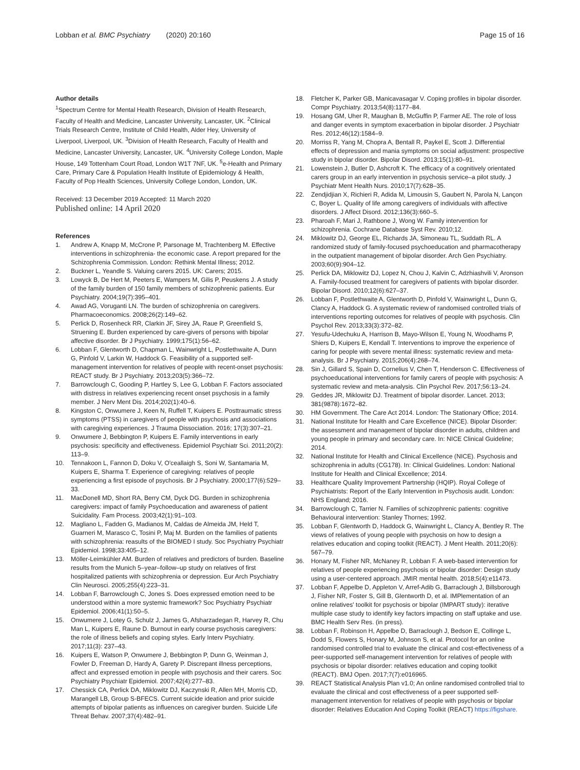Lobban et al. BMC Psychiatry (2020) 20:160
Page 15 of 16
Author details
<sup>1</sup> Spectrum Centre for Mental Health Research, Division of Health Research, Faculty of Health and Medicine, Lancaster University, Lancaster, UK. <sup>2</sup>Clinical Trials Research Centre, Institute of Child Health, Alder Hey, University of Liverpool, Liverpool, UK. <sup>3</sup>Division of Health Research, Faculty of Health and Medicine, Lancaster University, Lancaster, UK. <sup>4</sup>University College London, Maple House, 149 Tottenham Court Road, London W1T 7NF, UK. <sup>5</sup>e-Health and Primary Care, Primary Care & Population Health Institute of Epidemiology & Health, Faculty of Pop Health Sciences, University College London, London, UK.
Received: 13 December 2019 Accepted: 11 March 2020
Published online: 14 April 2020
References
1. Andrew A, Knapp M, McCrone P, Parsonage M, Trachtenberg M. Effective interventions in schizophrenia- the economic case. A report prepared for the Schizophrenia Commission. London: Rethink Mental Illness; 2012.
2. Buckner L, Yeandle S. Valuing carers 2015. UK: Carers; 2015.
3. Lowyck B, De Hert M, Peeters E, Wampers M, Gilis P, Peuskens J. A study of the family burden of 150 family members of schizophrenic patients. Eur Psychiatry. 2004;19(7):395–401.
4. Awad AG, Voruganti LN. The burden of schizophrenia on caregivers. Pharmacoeconomics. 2008;26(2):149–62.
5. Perlick D, Rosenheck RR, Clarkin JF, Sirey JA, Raue P, Greenfield S, Struening E. Burden experienced by care-givers of persons with bipolar affective disorder. Br J Psychiatry. 1999;175(1):56–62.
6. Lobban F, Glentworth D, Chapman L, Wainwright L, Postlethwaite A, Dunn G, Pinfold V, Larkin W, Haddock G. Feasibility of a supported self-management intervention for relatives of people with recent-onset psychosis: REACT study. Br J Psychiatry. 2013;203(5):366–72.
7. Barrowclough C, Gooding P, Hartley S, Lee G, Lobban F. Factors associated with distress in relatives experiencing recent onset psychosis in a family member. J Nerv Ment Dis. 2014;202(1):40–6.
8. Kingston C, Onwumere J, Keen N, Ruffell T, Kuipers E. Posttraumatic stress symptoms (PTSS) in caregivers of people with psychosis and associations with caregiving experiences. J Trauma Dissociation. 2016; 17(3):307–21.
9. Onwumere J, Bebbington P, Kuipers E. Family interventions in early psychosis: specificity and effectiveness. Epidemiol Psychiatr Sci. 2011;20(2): 113–9.
10. Tennakoon L, Fannon D, Doku V, O'ceallaigh S, Soni W, Santamaria M, Kuipers E, Sharma T. Experience of caregiving: relatives of people experiencing a first episode of psychosis. Br J Psychiatry. 2000;177(6):529–33.
11. MacDonell MD, Short RA, Berry CM, Dyck DG. Burden in schizophrenia caregivers: impact of family Psychoeducation and awareness of patient Suicidality. Fam Process. 2003;42(1):91–103.
12. Magliano L, Fadden G, Madianos M, Caldas de Almeida JM, Held T, Guarneri M, Marasco C, Tosini P, Maj M. Burden on the families of patients with schizophrenia: reasults of the BIOMED I study. Soc Psychiatry Psychiatr Epidemiol. 1998;33:405–12.
13. Möller-Leimkühler AM. Burden of relatives and predictors of burden. Baseline results from the Munich 5–year–follow–up study on relatives of first hospitalized patients with schizophrenia or depression. Eur Arch Psychiatry Clin Neurosci. 2005;255(4):223–31.
14. Lobban F, Barrowclough C, Jones S. Does expressed emotion need to be understood within a more systemic framework? Soc Psychiatry Psychiatr Epidemiol. 2006;41(1):50–5.
15. Onwumere J, Lotey G, Schulz J, James G, Afsharzadegan R, Harvey R, Chu Man L, Kuipers E, Raune D. Burnout in early course psychosis caregivers: the role of illness beliefs and coping styles. Early Interv Psychiatry. 2017;11(3): 237–43.
16. Kuipers E, Watson P, Onwumere J, Bebbington P, Dunn G, Weinman J, Fowler D, Freeman D, Hardy A, Garety P. Discrepant illness perceptions, affect and expressed emotion in people with psychosis and their carers. Soc Psychiatry Psychiatr Epidemiol. 2007;42(4):277–83.
17. Chessick CA, Perlick DA, Miklowitz DJ, Kaczynski R, Allen MH, Morris CD, Marangell LB, Group S-BFECS. Current suicide ideation and prior suicide attempts of bipolar patients as influences on caregiver burden. Suicide Life Threat Behav. 2007;37(4):482–91.
18. Fletcher K, Parker GB, Manicavasagar V. Coping profiles in bipolar disorder. Compr Psychiatry. 2013;54(8):1177–84.
19. Hosang GM, Uher R, Maughan B, McGuffin P, Farmer AE. The role of loss and danger events in symptom exacerbation in bipolar disorder. J Psychiatr Res. 2012;46(12):1584–9.
20. Morriss R, Yang M, Chopra A, Bentall R, Paykel E, Scott J. Differential effects of depression and mania symptoms on social adjustment: prospective study in bipolar disorder. Bipolar Disord. 2013;15(1):80–91.
21. Lowenstein J, Butler D, Ashcroft K. The efficacy of a cognitively orientated carers group in an early intervention in psychosis service–a pilot study. J Psychiatr Ment Health Nurs. 2010;17(7):628–35.
22. Zendjidjian X, Richieri R, Adida M, Limousin S, Gaubert N, Parola N, Lançon C, Boyer L. Quality of life among caregivers of individuals with affective disorders. J Affect Disord. 2012;136(3):660–5.
23. Pharoah F, Mari J, Rathbone J, Wong W. Family intervention for schizophrenia. Cochrane Database Syst Rev. 2010;12.
24. Miklowitz DJ, George EL, Richards JA, Simoneau TL, Suddath RL. A randomized study of family-focused psychoeducation and pharmacotherapy in the outpatient management of bipolar disorder. Arch Gen Psychiatry. 2003;60(9):904–12.
25. Perlick DA, Miklowitz DJ, Lopez N, Chou J, Kalvin C, Adzhiashvili V, Aronson A. Family-focused treatment for caregivers of patients with bipolar disorder. Bipolar Disord. 2010;12(6):627–37.
26. Lobban F, Postlethwaite A, Glentworth D, Pinfold V, Wainwright L, Dunn G, Clancy A, Haddock G. A systematic review of randomised controlled trials of interventions reporting outcomes for relatives of people with psychosis. Clin Psychol Rev. 2013;33(3):372–82.
27. Yesufu-Udechuku A, Harrison B, Mayo-Wilson E, Young N, Woodhams P, Shiers D, Kuipers E, Kendall T. Interventions to improve the experience of caring for people with severe mental illness: systematic review and meta-analysis. Br J Psychiatry. 2015;206(4):268–74.
28. Sin J, Gillard S, Spain D, Cornelius V, Chen T, Henderson C. Effectiveness of psychoeducational interventions for family carers of people with psychosis: A systematic review and meta-analysis. Clin Psychol Rev. 2017;56:13–24.
29. Geddes JR, Miklowitz DJ. Treatment of bipolar disorder. Lancet. 2013; 381(9878):1672–82.
30. HM Government. The Care Act 2014. London: The Stationary Office; 2014.
31. National Institute for Health and Care Excellence (NICE). Bipolar Disorder: the assessment and management of bipolar disorder in adults, children and young people in primary and secondary care. In: NICE Clinical Guideline; 2014.
32. National Institute for Health and Clinical Excellence (NICE). Psychosis and schizophrenia in adults (CG178). In: Clinical Guidelines. London: National Institute for Health and Clinical Excellence; 2014.
33. Healthcare Quality Improvement Partnership (HQIP). Royal College of Psychiatrists: Report of the Early Intervention in Psychosis audit. London: NHS England; 2016.
34. Barrowclough C, Tarrier N. Families of schizophrenic patients: cognitive Behavioural intervention: Stanley Thornes; 1992.
35. Lobban F, Glentworth D, Haddock G, Wainwright L, Clancy A, Bentley R. The views of relatives of young people with psychosis on how to design a relatives education and coping toolkit (REACT). J Ment Health. 2011;20(6): 567–79.
36. Honary M, Fisher NR, McNaney R, Lobban F. A web-based intervention for relatives of people experiencing psychosis or bipolar disorder: Design study using a user-centered approach. JMIR mental health. 2018;5(4):e11473.
37. Lobban F, Appelbe D, Appleton V, Arref-Adib G, Barraclough J, Billsborough J, Fisher NR, Foster S, Gill B, Glentworth D, et al. IMPlementation of an online relatives' toolkit for psychosis or bipolar (IMPART study): iterative multiple case study to identify key factors impacting on staff uptake and use. BMC Health Serv Res. (in press).
38. Lobban F, Robinson H, Appelbe D, Barraclough J, Bedson E, Collinge L, Dodd S, Flowers S, Honary M, Johnson S, et al. Protocol for an online randomised controlled trial to evaluate the clinical and cost-effectiveness of a peer-supported self-management intervention for relatives of people with psychosis or bipolar disorder: relatives education and coping toolkit (REACT). BMJ Open. 2017;7(7):e016965.
39. REACT Statistical Analysis Plan v1.0; An online randomised controlled trial to evaluate the clinical and cost effectiveness of a peer supported self-management intervention for relatives of people with psychosis or bipolar disorder: Relatives Education And Coping Toolkit (REACT) https://figshare.